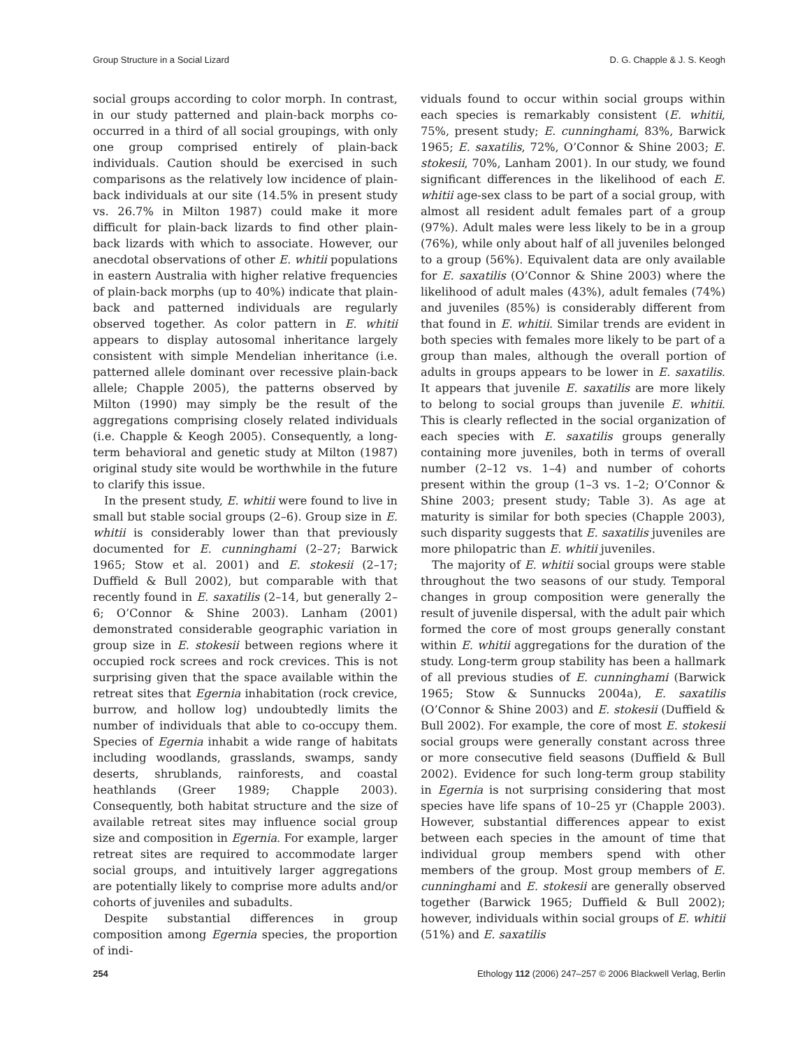Group Structure in a Social Lizard D. G. Chapple & J. S. Keogh
social groups according to color morph. In contrast, in our study patterned and plain-back morphs co-occurred in a third of all social groupings, with only one group comprised entirely of plain-back individuals. Caution should be exercised in such comparisons as the relatively low incidence of plain-back individuals at our site (14.5% in present study vs. 26.7% in Milton 1987) could make it more difficult for plain-back lizards to find other plain-back lizards with which to associate. However, our anecdotal observations of other E. whitii populations in eastern Australia with higher relative frequencies of plain-back morphs (up to 40%) indicate that plain-back and patterned individuals are regularly observed together. As color pattern in E. whitii appears to display autosomal inheritance largely consistent with simple Mendelian inheritance (i.e. patterned allele dominant over recessive plain-back allele; Chapple 2005), the patterns observed by Milton (1990) may simply be the result of the aggregations comprising closely related individuals (i.e. Chapple & Keogh 2005). Consequently, a long-term behavioral and genetic study at Milton (1987) original study site would be worthwhile in the future to clarify this issue.
In the present study, E. whitii were found to live in small but stable social groups (2–6). Group size in E. whitii is considerably lower than that previously documented for E. cunninghami (2–27; Barwick 1965; Stow et al. 2001) and E. stokesii (2–17; Duffield & Bull 2002), but comparable with that recently found in E. saxatilis (2–14, but generally 2–6; O’Connor & Shine 2003). Lanham (2001) demonstrated considerable geographic variation in group size in E. stokesii between regions where it occupied rock screes and rock crevices. This is not surprising given that the space available within the retreat sites that Egernia inhabitation (rock crevice, burrow, and hollow log) undoubtedly limits the number of individuals that able to co-occupy them. Species of Egernia inhabit a wide range of habitats including woodlands, grasslands, swamps, sandy deserts, shrublands, rainforests, and coastal heathlands (Greer 1989; Chapple 2003). Consequently, both habitat structure and the size of available retreat sites may influence social group size and composition in Egernia. For example, larger retreat sites are required to accommodate larger social groups, and intuitively larger aggregations are potentially likely to comprise more adults and/or cohorts of juveniles and subadults.
Despite substantial differences in group composition among Egernia species, the proportion of indi-
viduals found to occur within social groups within each species is remarkably consistent (E. whitii, 75%, present study; E. cunninghami, 83%, Barwick 1965; E. saxatilis, 72%, O’Connor & Shine 2003; E. stokesii, 70%, Lanham 2001). In our study, we found significant differences in the likelihood of each E. whitii age-sex class to be part of a social group, with almost all resident adult females part of a group (97%). Adult males were less likely to be in a group (76%), while only about half of all juveniles belonged to a group (56%). Equivalent data are only available for E. saxatilis (O’Connor & Shine 2003) where the likelihood of adult males (43%), adult females (74%) and juveniles (85%) is considerably different from that found in E. whitii. Similar trends are evident in both species with females more likely to be part of a group than males, although the overall portion of adults in groups appears to be lower in E. saxatilis. It appears that juvenile E. saxatilis are more likely to belong to social groups than juvenile E. whitii. This is clearly reflected in the social organization of each species with E. saxatilis groups generally containing more juveniles, both in terms of overall number (2–12 vs. 1–4) and number of cohorts present within the group (1–3 vs. 1–2; O’Connor & Shine 2003; present study; Table 3). As age at maturity is similar for both species (Chapple 2003), such disparity suggests that E. saxatilis juveniles are more philopatric than E. whitii juveniles.
The majority of E. whitii social groups were stable throughout the two seasons of our study. Temporal changes in group composition were generally the result of juvenile dispersal, with the adult pair which formed the core of most groups generally constant within E. whitii aggregations for the duration of the study. Long-term group stability has been a hallmark of all previous studies of E. cunninghami (Barwick 1965; Stow & Sunnucks 2004a), E. saxatilis (O’Connor & Shine 2003) and E. stokesii (Duffield & Bull 2002). For example, the core of most E. stokesii social groups were generally constant across three or more consecutive field seasons (Duffield & Bull 2002). Evidence for such long-term group stability in Egernia is not surprising considering that most species have life spans of 10–25 yr (Chapple 2003). However, substantial differences appear to exist between each species in the amount of time that individual group members spend with other members of the group. Most group members of E. cunninghami and E. stokesii are generally observed together (Barwick 1965; Duffield & Bull 2002); however, individuals within social groups of E. whitii (51%) and E. saxatilis
254 Ethology 112 (2006) 247–257 © 2006 Blackwell Verlag, Berlin